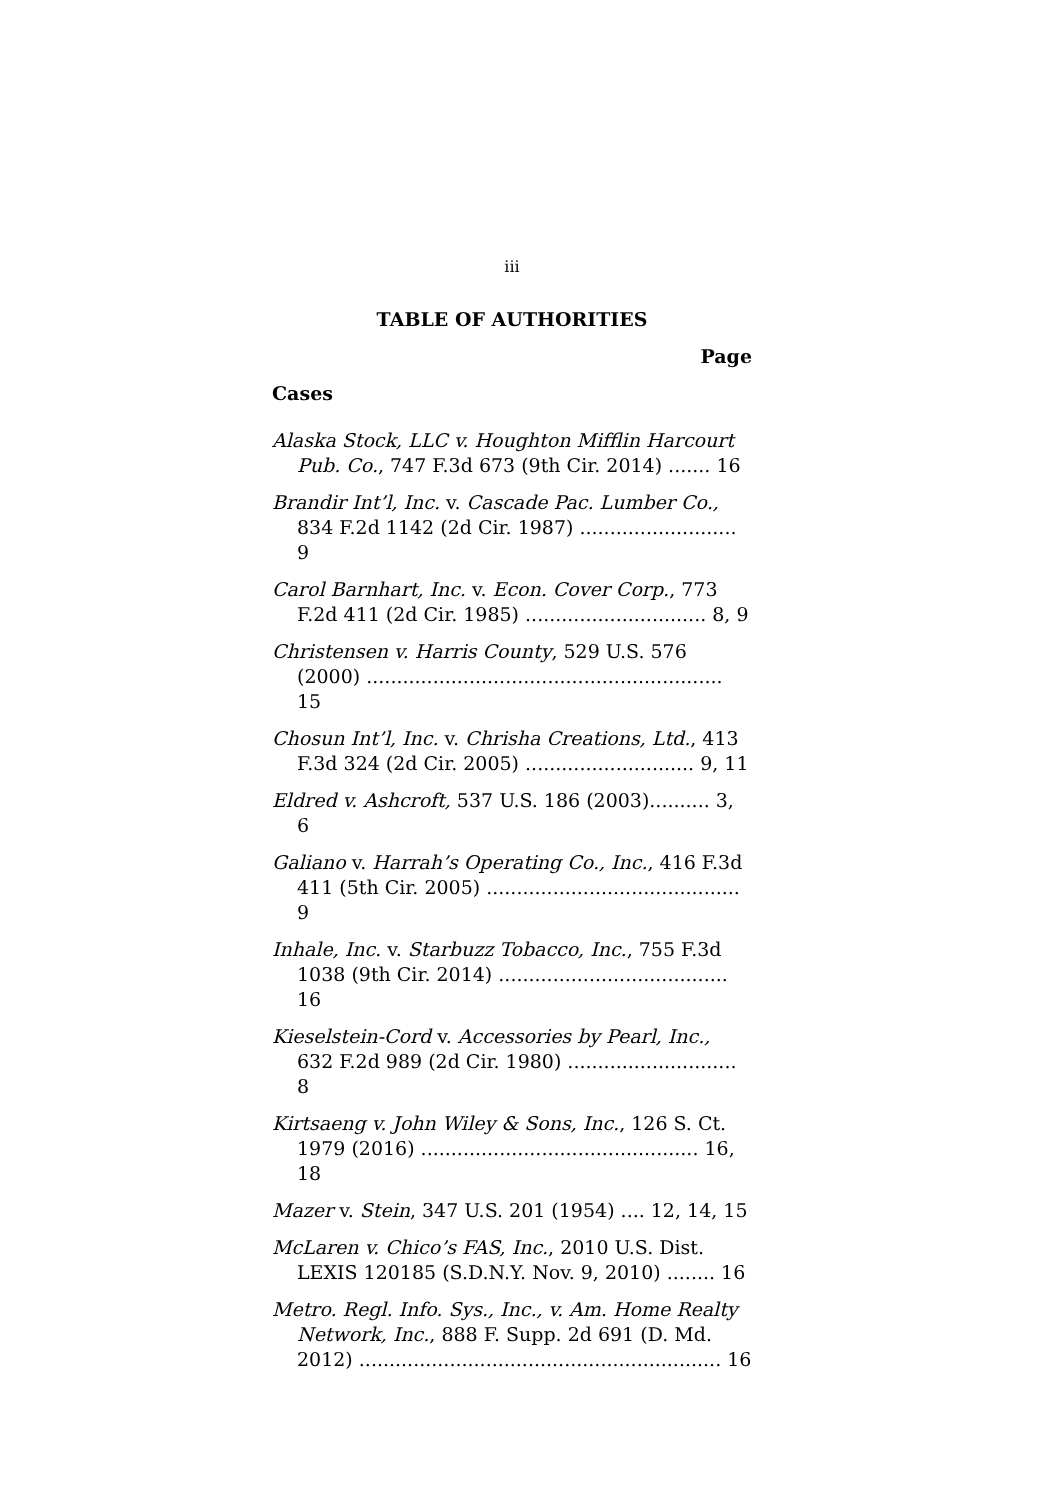iii
TABLE OF AUTHORITIES
Page
Cases
Alaska Stock, LLC v. Houghton Mifflin Harcourt Pub. Co., 747 F.3d 673 (9th Cir. 2014) ....... 16
Brandir Int’l, Inc. v. Cascade Pac. Lumber Co., 834 F.2d 1142 (2d Cir. 1987) .......................... 9
Carol Barnhart, Inc. v. Econ. Cover Corp., 773 F.2d 411 (2d Cir. 1985) .............................. 8, 9
Christensen v. Harris County, 529 U.S. 576 (2000) ........................................................... 15
Chosun Int’l, Inc. v. Chrisha Creations, Ltd., 413 F.3d 324 (2d Cir. 2005) ............................ 9, 11
Eldred v. Ashcroft, 537 U.S. 186 (2003).......... 3, 6
Galiano v. Harrah’s Operating Co., Inc., 416 F.3d 411 (5th Cir. 2005) .......................................... 9
Inhale, Inc. v. Starbuzz Tobacco, Inc., 755 F.3d 1038 (9th Cir. 2014) ...................................... 16
Kieselstein-Cord v. Accessories by Pearl, Inc., 632 F.2d 989 (2d Cir. 1980) ............................ 8
Kirtsaeng v. John Wiley & Sons, Inc., 126 S. Ct. 1979 (2016) .............................................. 16, 18
Mazer v. Stein, 347 U.S. 201 (1954) .... 12, 14, 15
McLaren v. Chico’s FAS, Inc., 2010 U.S. Dist. LEXIS 120185 (S.D.N.Y. Nov. 9, 2010) ........ 16
Metro. Regl. Info. Sys., Inc., v. Am. Home Realty Network, Inc., 888 F. Supp. 2d 691 (D. Md. 2012) ............................................................ 16